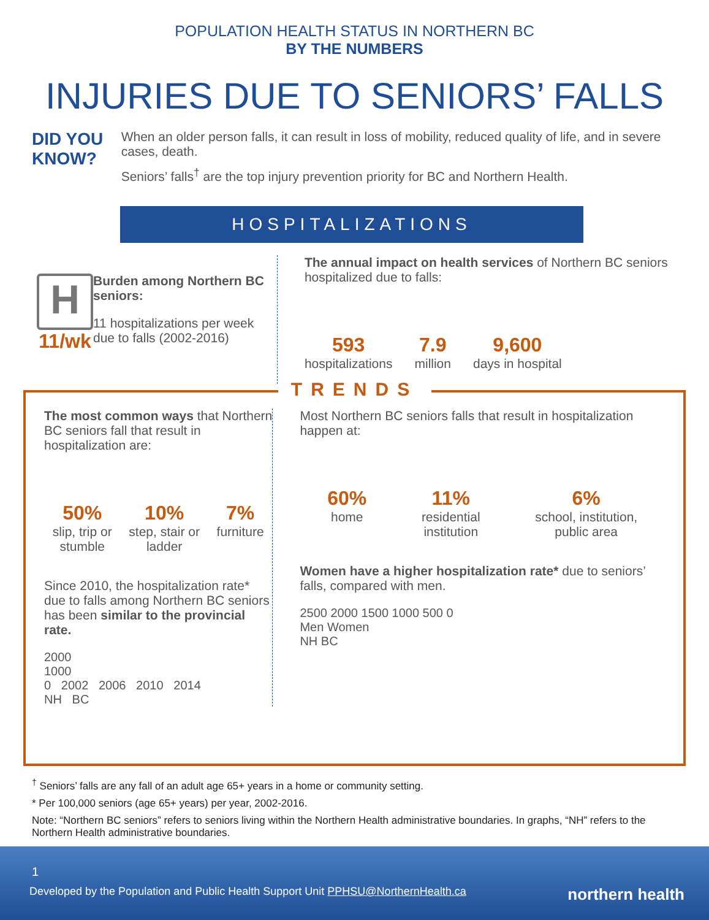POPULATION HEALTH STATUS IN NORTHERN BC
BY THE NUMBERS
INJURIES DUE TO SENIORS’ FALLS
DID YOU KNOW?
When an older person falls, it can result in loss of mobility, reduced quality of life, and in severe cases, death.
Seniors’ falls<sup>†</sup> are the top injury prevention priority for BC and Northern Health.
HOSPITALIZATIONS
H
11/wk
Burden among Northern BC seniors:
11 hospitalizations per week due to falls (2002-2016)
The annual impact on health services of Northern BC seniors hospitalized due to falls:
593
hospitalizations
7.9
million
9,600
days in hospital
TRENDS
The most common ways that Northern BC seniors fall that result in hospitalization are:
50%
slip, trip or
stumble
10%
step, stair or
ladder
7%
furniture
Since 2010, the hospitalization rate* due to falls among Northern BC seniors has been similar to the provincial rate.
2000
1000
0 2002 2006 2010 2014
NH BC
Most Northern BC seniors falls that result in hospitalization happen at:
60%
home
11%
residential
institution
6%
school, institution,
public area
Women have a higher hospitalization rate* due to seniors’ falls, compared with men.
2500 2000 1500 1000 500 0
Men Women
NH BC
<sup>†</sup> Seniors’ falls are any fall of an adult age 65+ years in a home or community setting.
* Per 100,000 seniors (age 65+ years) per year, 2002-2016.
Note: “Northern BC seniors” refers to seniors living within the Northern Health administrative boundaries. In graphs, “NH” refers to the Northern Health administrative boundaries.
1
Developed by the Population and Public Health Support Unit PPHSU@NorthernHealth.ca northern health